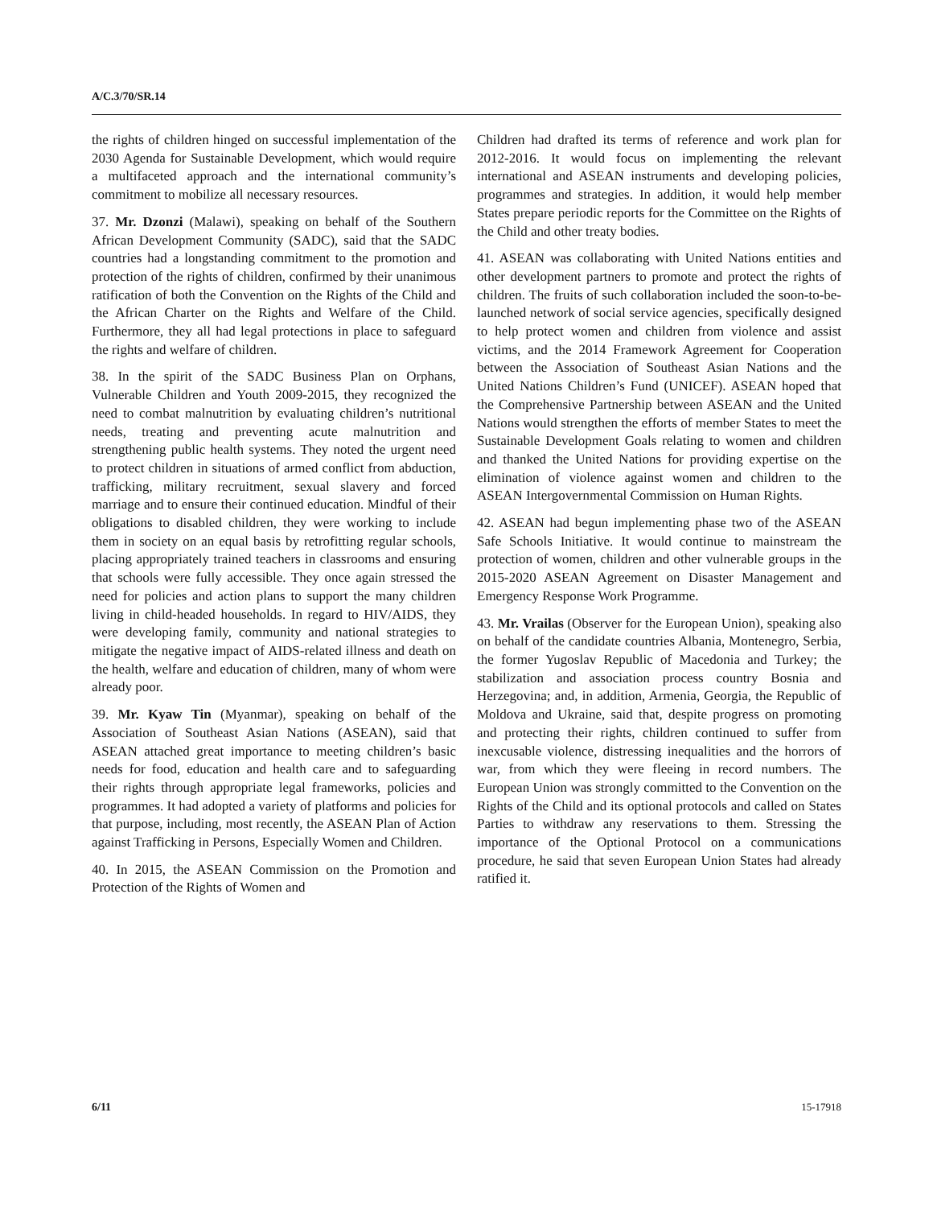A/C.3/70/SR.14
the rights of children hinged on successful implementation of the 2030 Agenda for Sustainable Development, which would require a multifaceted approach and the international community’s commitment to mobilize all necessary resources.
37. Mr. Dzonzi (Malawi), speaking on behalf of the Southern African Development Community (SADC), said that the SADC countries had a longstanding commitment to the promotion and protection of the rights of children, confirmed by their unanimous ratification of both the Convention on the Rights of the Child and the African Charter on the Rights and Welfare of the Child. Furthermore, they all had legal protections in place to safeguard the rights and welfare of children.
38. In the spirit of the SADC Business Plan on Orphans, Vulnerable Children and Youth 2009-2015, they recognized the need to combat malnutrition by evaluating children’s nutritional needs, treating and preventing acute malnutrition and strengthening public health systems. They noted the urgent need to protect children in situations of armed conflict from abduction, trafficking, military recruitment, sexual slavery and forced marriage and to ensure their continued education. Mindful of their obligations to disabled children, they were working to include them in society on an equal basis by retrofitting regular schools, placing appropriately trained teachers in classrooms and ensuring that schools were fully accessible. They once again stressed the need for policies and action plans to support the many children living in child-headed households. In regard to HIV/AIDS, they were developing family, community and national strategies to mitigate the negative impact of AIDS-related illness and death on the health, welfare and education of children, many of whom were already poor.
39. Mr. Kyaw Tin (Myanmar), speaking on behalf of the Association of Southeast Asian Nations (ASEAN), said that ASEAN attached great importance to meeting children’s basic needs for food, education and health care and to safeguarding their rights through appropriate legal frameworks, policies and programmes. It had adopted a variety of platforms and policies for that purpose, including, most recently, the ASEAN Plan of Action against Trafficking in Persons, Especially Women and Children.
40. In 2015, the ASEAN Commission on the Promotion and Protection of the Rights of Women and
Children had drafted its terms of reference and work plan for 2012-2016. It would focus on implementing the relevant international and ASEAN instruments and developing policies, programmes and strategies. In addition, it would help member States prepare periodic reports for the Committee on the Rights of the Child and other treaty bodies.
41. ASEAN was collaborating with United Nations entities and other development partners to promote and protect the rights of children. The fruits of such collaboration included the soon-to-be-launched network of social service agencies, specifically designed to help protect women and children from violence and assist victims, and the 2014 Framework Agreement for Cooperation between the Association of Southeast Asian Nations and the United Nations Children’s Fund (UNICEF). ASEAN hoped that the Comprehensive Partnership between ASEAN and the United Nations would strengthen the efforts of member States to meet the Sustainable Development Goals relating to women and children and thanked the United Nations for providing expertise on the elimination of violence against women and children to the ASEAN Intergovernmental Commission on Human Rights.
42. ASEAN had begun implementing phase two of the ASEAN Safe Schools Initiative. It would continue to mainstream the protection of women, children and other vulnerable groups in the 2015-2020 ASEAN Agreement on Disaster Management and Emergency Response Work Programme.
43. Mr. Vrailas (Observer for the European Union), speaking also on behalf of the candidate countries Albania, Montenegro, Serbia, the former Yugoslav Republic of Macedonia and Turkey; the stabilization and association process country Bosnia and Herzegovina; and, in addition, Armenia, Georgia, the Republic of Moldova and Ukraine, said that, despite progress on promoting and protecting their rights, children continued to suffer from inexcusable violence, distressing inequalities and the horrors of war, from which they were fleeing in record numbers. The European Union was strongly committed to the Convention on the Rights of the Child and its optional protocols and called on States Parties to withdraw any reservations to them. Stressing the importance of the Optional Protocol on a communications procedure, he said that seven European Union States had already ratified it.
6/11 15-17918